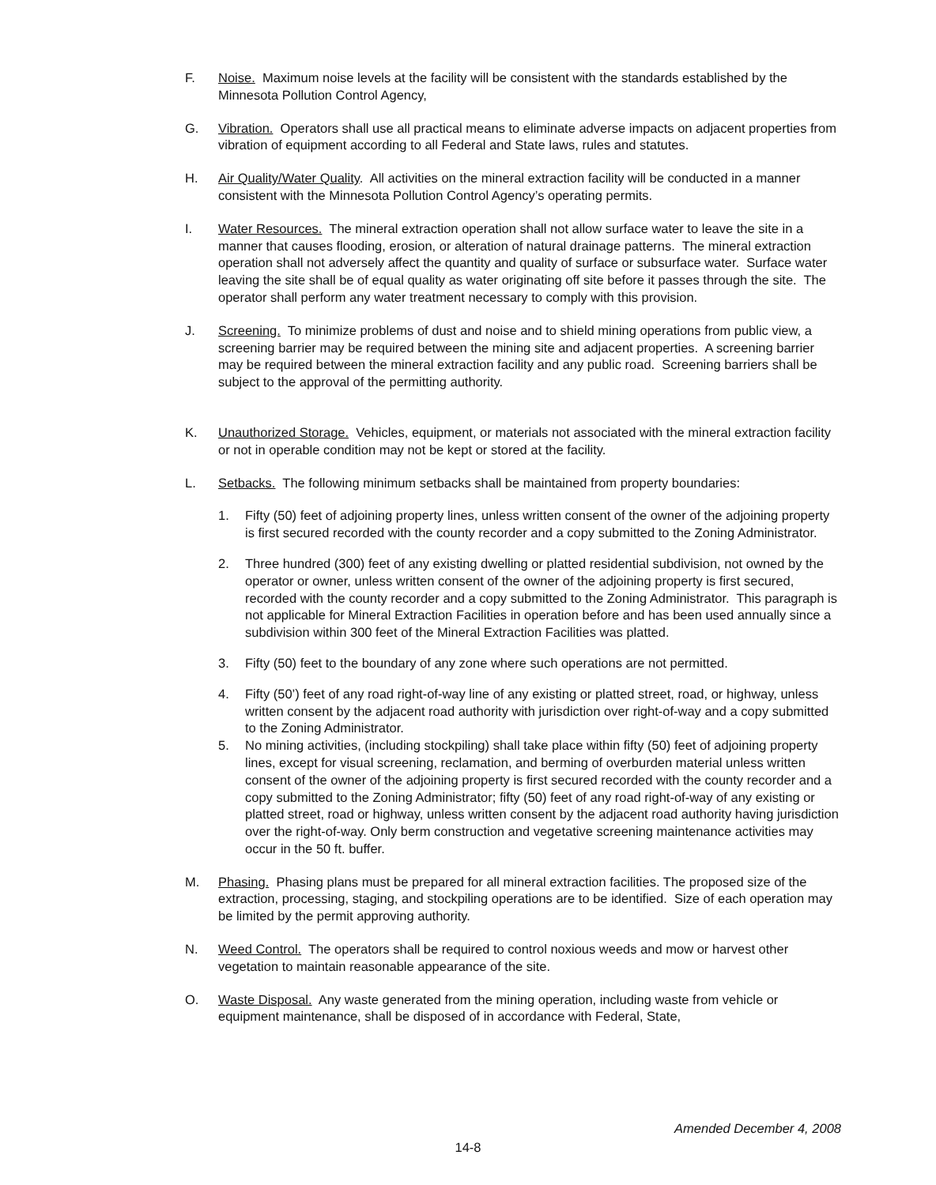F. Noise. Maximum noise levels at the facility will be consistent with the standards established by the Minnesota Pollution Control Agency,
G. Vibration. Operators shall use all practical means to eliminate adverse impacts on adjacent properties from vibration of equipment according to all Federal and State laws, rules and statutes.
H. Air Quality/Water Quality. All activities on the mineral extraction facility will be conducted in a manner consistent with the Minnesota Pollution Control Agency’s operating permits.
I. Water Resources. The mineral extraction operation shall not allow surface water to leave the site in a manner that causes flooding, erosion, or alteration of natural drainage patterns. The mineral extraction operation shall not adversely affect the quantity and quality of surface or subsurface water. Surface water leaving the site shall be of equal quality as water originating off site before it passes through the site. The operator shall perform any water treatment necessary to comply with this provision.
J. Screening. To minimize problems of dust and noise and to shield mining operations from public view, a screening barrier may be required between the mining site and adjacent properties. A screening barrier may be required between the mineral extraction facility and any public road. Screening barriers shall be subject to the approval of the permitting authority.
K. Unauthorized Storage. Vehicles, equipment, or materials not associated with the mineral extraction facility or not in operable condition may not be kept or stored at the facility.
L. Setbacks. The following minimum setbacks shall be maintained from property boundaries:
1. Fifty (50) feet of adjoining property lines, unless written consent of the owner of the adjoining property is first secured recorded with the county recorder and a copy submitted to the Zoning Administrator.
2. Three hundred (300) feet of any existing dwelling or platted residential subdivision, not owned by the operator or owner, unless written consent of the owner of the adjoining property is first secured, recorded with the county recorder and a copy submitted to the Zoning Administrator. This paragraph is not applicable for Mineral Extraction Facilities in operation before and has been used annually since a subdivision within 300 feet of the Mineral Extraction Facilities was platted.
3. Fifty (50) feet to the boundary of any zone where such operations are not permitted.
4. Fifty (50’) feet of any road right-of-way line of any existing or platted street, road, or highway, unless written consent by the adjacent road authority with jurisdiction over right-of-way and a copy submitted to the Zoning Administrator.
5. No mining activities, (including stockpiling) shall take place within fifty (50) feet of adjoining property lines, except for visual screening, reclamation, and berming of overburden material unless written consent of the owner of the adjoining property is first secured recorded with the county recorder and a copy submitted to the Zoning Administrator; fifty (50) feet of any road right-of-way of any existing or platted street, road or highway, unless written consent by the adjacent road authority having jurisdiction over the right-of-way. Only berm construction and vegetative screening maintenance activities may occur in the 50 ft. buffer.
M. Phasing. Phasing plans must be prepared for all mineral extraction facilities. The proposed size of the extraction, processing, staging, and stockpiling operations are to be identified. Size of each operation may be limited by the permit approving authority.
N. Weed Control. The operators shall be required to control noxious weeds and mow or harvest other vegetation to maintain reasonable appearance of the site.
O. Waste Disposal. Any waste generated from the mining operation, including waste from vehicle or equipment maintenance, shall be disposed of in accordance with Federal, State,
Amended December 4, 2008
14-8